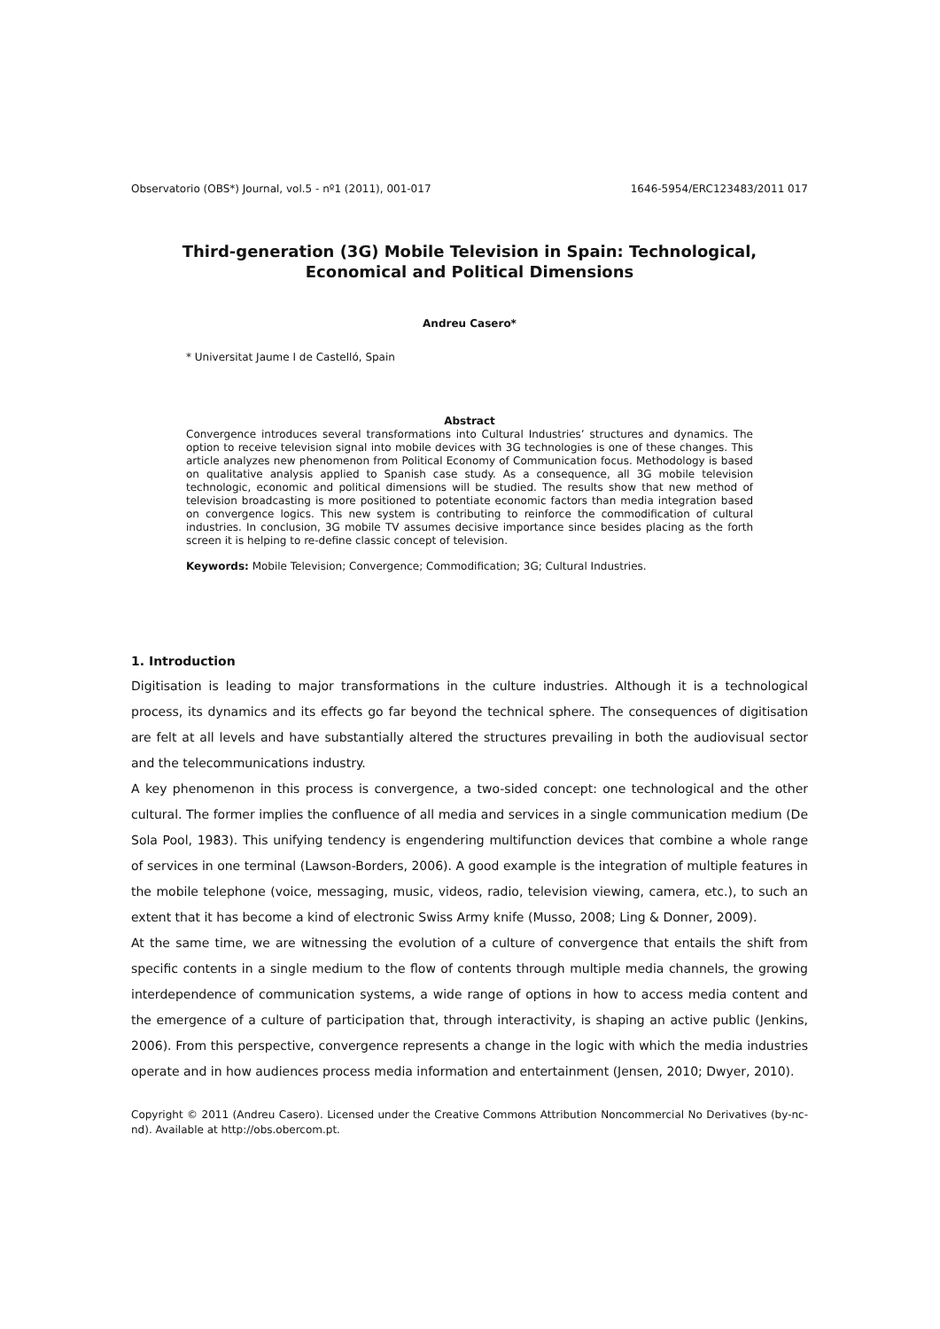Observatorio (OBS*) Journal, vol.5 - nº1 (2011), 001-017 1646-5954/ERC123483/2011 017
Third-generation (3G) Mobile Television in Spain: Technological, Economical and Political Dimensions
Andreu Casero*
* Universitat Jaume I de Castelló, Spain
Abstract
Convergence introduces several transformations into Cultural Industries’ structures and dynamics. The option to receive television signal into mobile devices with 3G technologies is one of these changes. This article analyzes new phenomenon from Political Economy of Communication focus. Methodology is based on qualitative analysis applied to Spanish case study. As a consequence, all 3G mobile television technologic, economic and political dimensions will be studied. The results show that new method of television broadcasting is more positioned to potentiate economic factors than media integration based on convergence logics. This new system is contributing to reinforce the commodification of cultural industries. In conclusion, 3G mobile TV assumes decisive importance since besides placing as the forth screen it is helping to re-define classic concept of television.
Keywords: Mobile Television; Convergence; Commodification; 3G; Cultural Industries.
1. Introduction
Digitisation is leading to major transformations in the culture industries. Although it is a technological process, its dynamics and its effects go far beyond the technical sphere. The consequences of digitisation are felt at all levels and have substantially altered the structures prevailing in both the audiovisual sector and the telecommunications industry.
A key phenomenon in this process is convergence, a two-sided concept: one technological and the other cultural. The former implies the confluence of all media and services in a single communication medium (De Sola Pool, 1983). This unifying tendency is engendering multifunction devices that combine a whole range of services in one terminal (Lawson-Borders, 2006). A good example is the integration of multiple features in the mobile telephone (voice, messaging, music, videos, radio, television viewing, camera, etc.), to such an extent that it has become a kind of electronic Swiss Army knife (Musso, 2008; Ling & Donner, 2009).
At the same time, we are witnessing the evolution of a culture of convergence that entails the shift from specific contents in a single medium to the flow of contents through multiple media channels, the growing interdependence of communication systems, a wide range of options in how to access media content and the emergence of a culture of participation that, through interactivity, is shaping an active public (Jenkins, 2006). From this perspective, convergence represents a change in the logic with which the media industries operate and in how audiences process media information and entertainment (Jensen, 2010; Dwyer, 2010).
Copyright © 2011 (Andreu Casero). Licensed under the Creative Commons Attribution Noncommercial No Derivatives (by-nc-nd). Available at http://obs.obercom.pt.